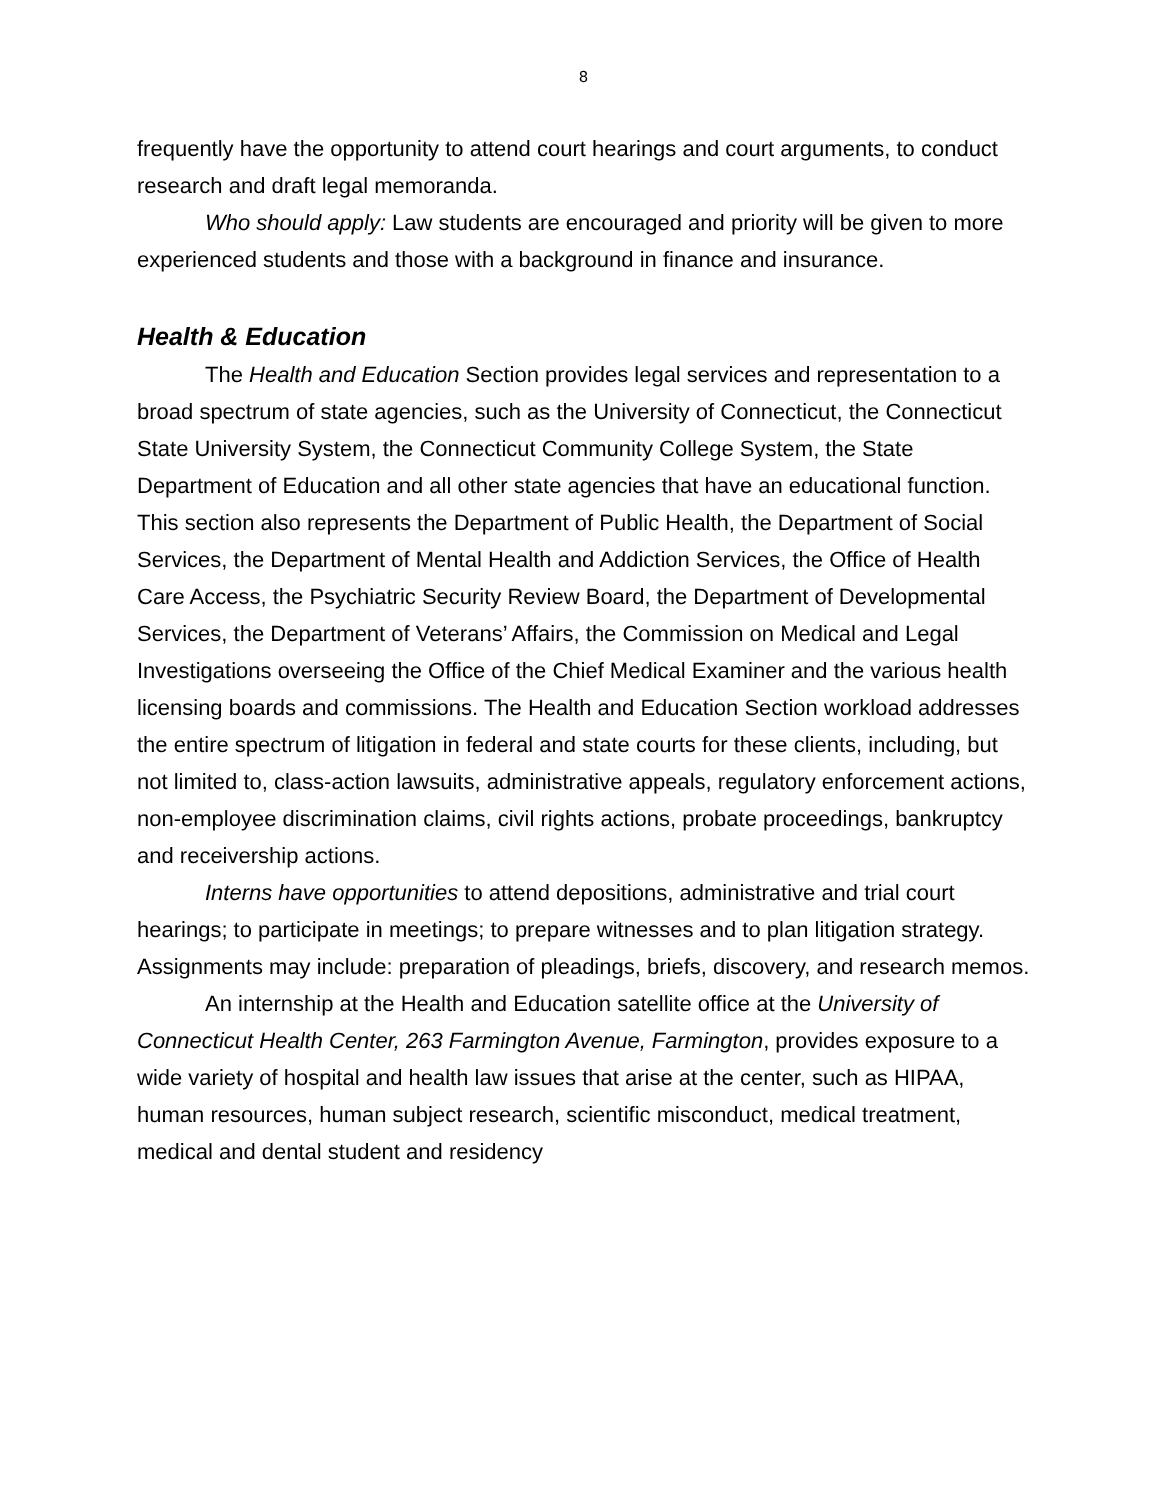8
frequently have the opportunity to attend court hearings and court arguments, to conduct research and draft legal memoranda.
Who should apply: Law students are encouraged and priority will be given to more experienced students and those with a background in finance and insurance.
Health & Education
The Health and Education Section provides legal services and representation to a broad spectrum of state agencies, such as the University of Connecticut, the Connecticut State University System, the Connecticut Community College System, the State Department of Education and all other state agencies that have an educational function. This section also represents the Department of Public Health, the Department of Social Services, the Department of Mental Health and Addiction Services, the Office of Health Care Access, the Psychiatric Security Review Board, the Department of Developmental Services, the Department of Veterans’ Affairs, the Commission on Medical and Legal Investigations overseeing the Office of the Chief Medical Examiner and the various health licensing boards and commissions. The Health and Education Section workload addresses the entire spectrum of litigation in federal and state courts for these clients, including, but not limited to, class-action lawsuits, administrative appeals, regulatory enforcement actions, non-employee discrimination claims, civil rights actions, probate proceedings, bankruptcy and receivership actions.
Interns have opportunities to attend depositions, administrative and trial court hearings; to participate in meetings; to prepare witnesses and to plan litigation strategy. Assignments may include: preparation of pleadings, briefs, discovery, and research memos.
An internship at the Health and Education satellite office at the University of Connecticut Health Center, 263 Farmington Avenue, Farmington, provides exposure to a wide variety of hospital and health law issues that arise at the center, such as HIPAA, human resources, human subject research, scientific misconduct, medical treatment, medical and dental student and residency